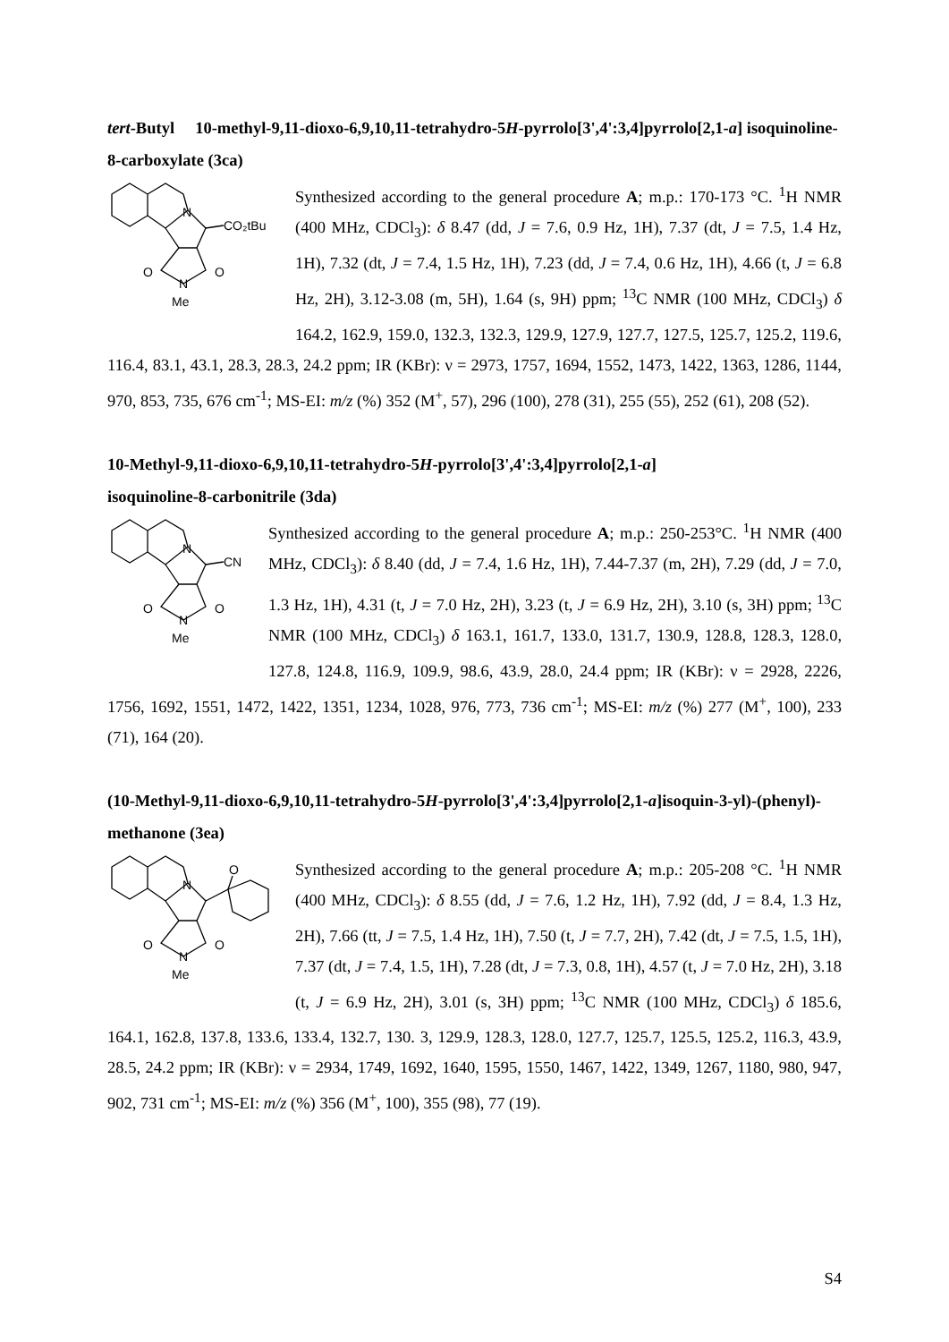tert-Butyl 10-methyl-9,11-dioxo-6,9,10,11-tetrahydro-5H-pyrrolo[3',4':3,4]pyrrolo[2,1-a] isoquinoline-8-carboxylate (3ca)
N
CO₂tBu
O
O
N
Me
Synthesized according to the general procedure A; m.p.: 170-173 °C. <sup>1</sup>H NMR (400 MHz, CDCl<sub>3</sub>): δ 8.47 (dd, J = 7.6, 0.9 Hz, 1H), 7.37 (dt, J = 7.5, 1.4 Hz, 1H), 7.32 (dt, J = 7.4, 1.5 Hz, 1H), 7.23 (dd, J = 7.4, 0.6 Hz, 1H), 4.66 (t, J = 6.8 Hz, 2H), 3.12-3.08 (m, 5H), 1.64 (s, 9H) ppm; <sup>13</sup>C NMR (100 MHz, CDCl<sub>3</sub>) δ 164.2, 162.9, 159.0, 132.3, 132.3, 129.9, 127.9, 127.7, 127.5, 125.7, 125.2, 119.6, 116.4, 83.1, 43.1, 28.3, 28.3, 24.2 ppm; IR (KBr): ν = 2973, 1757, 1694, 1552, 1473, 1422, 1363, 1286, 1144, 970, 853, 735, 676 cm<sup>-1</sup>; MS-EI: m/z (%) 352 (M<sup>+</sup>, 57), 296 (100), 278 (31), 255 (55), 252 (61), 208 (52).
10-Methyl-9,11-dioxo-6,9,10,11-tetrahydro-5H-pyrrolo[3',4':3,4]pyrrolo[2,1-a]
isoquinoline-8-carbonitrile (3da)
N
CN
O
O
N
Me
Synthesized according to the general procedure A; m.p.: 250-253°C. <sup>1</sup>H NMR (400 MHz, CDCl<sub>3</sub>): δ 8.40 (dd, J = 7.4, 1.6 Hz, 1H), 7.44-7.37 (m, 2H), 7.29 (dd, J = 7.0, 1.3 Hz, 1H), 4.31 (t, J = 7.0 Hz, 2H), 3.23 (t, J = 6.9 Hz, 2H), 3.10 (s, 3H) ppm; <sup>13</sup>C NMR (100 MHz, CDCl<sub>3</sub>) δ 163.1, 161.7, 133.0, 131.7, 130.9, 128.8, 128.3, 128.0, 127.8, 124.8, 116.9, 109.9, 98.6, 43.9, 28.0, 24.4 ppm; IR (KBr): ν = 2928, 2226, 1756, 1692, 1551, 1472, 1422, 1351, 1234, 1028, 976, 773, 736 cm<sup>-1</sup>; MS-EI: m/z (%) 277 (M<sup>+</sup>, 100), 233 (71), 164 (20).
(10-Methyl-9,11-dioxo-6,9,10,11-tetrahydro-5H-pyrrolo[3',4':3,4]pyrrolo[2,1-a]isoquin-3-yl)-(phenyl)-methanone (3ea)
N
O
O
O
N
Me
Synthesized according to the general procedure A; m.p.: 205-208 °C. <sup>1</sup>H NMR (400 MHz, CDCl<sub>3</sub>): δ 8.55 (dd, J = 7.6, 1.2 Hz, 1H), 7.92 (dd, J = 8.4, 1.3 Hz, 2H), 7.66 (tt, J = 7.5, 1.4 Hz, 1H), 7.50 (t, J = 7.7, 2H), 7.42 (dt, J = 7.5, 1.5, 1H), 7.37 (dt, J = 7.4, 1.5, 1H), 7.28 (dt, J = 7.3, 0.8, 1H), 4.57 (t, J = 7.0 Hz, 2H), 3.18 (t, J = 6.9 Hz, 2H), 3.01 (s, 3H) ppm; <sup>13</sup>C NMR (100 MHz, CDCl<sub>3</sub>) δ 185.6, 164.1, 162.8, 137.8, 133.6, 133.4, 132.7, 130. 3, 129.9, 128.3, 128.0, 127.7, 125.7, 125.5, 125.2, 116.3, 43.9, 28.5, 24.2 ppm; IR (KBr): ν = 2934, 1749, 1692, 1640, 1595, 1550, 1467, 1422, 1349, 1267, 1180, 980, 947, 902, 731 cm<sup>-1</sup>; MS-EI: m/z (%) 356 (M<sup>+</sup>, 100), 355 (98), 77 (19).
S4